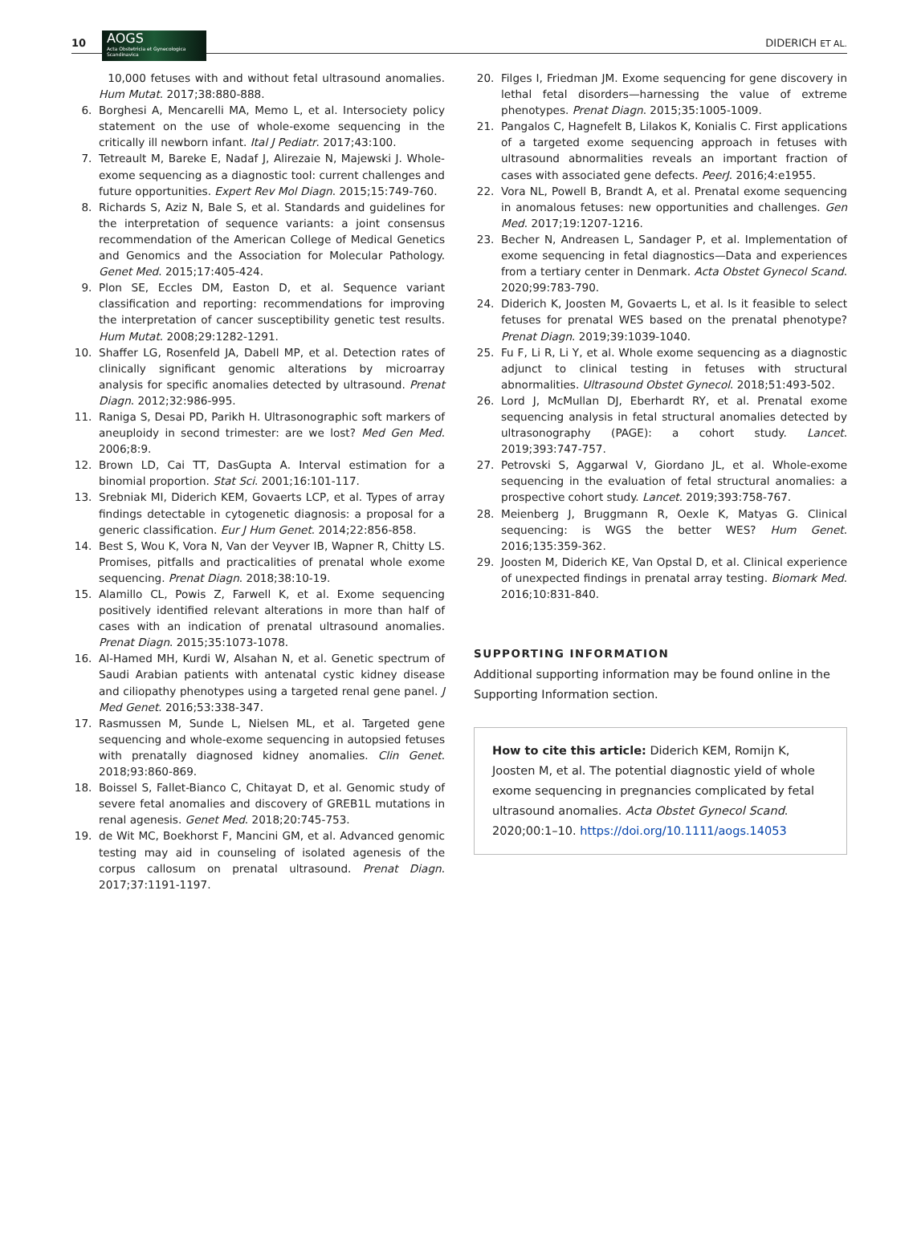10
AOGS
Acta Obstetricia et Gynecologica Scandinavica
DIDERICH ET AL.
10,000 fetuses with and without fetal ultrasound anomalies. Hum Mutat. 2017;38:880-888.
6. Borghesi A, Mencarelli MA, Memo L, et al. Intersociety policy statement on the use of whole-exome sequencing in the critically ill newborn infant. Ital J Pediatr. 2017;43:100.
7. Tetreault M, Bareke E, Nadaf J, Alirezaie N, Majewski J. Whole-exome sequencing as a diagnostic tool: current challenges and future opportunities. Expert Rev Mol Diagn. 2015;15:749-760.
8. Richards S, Aziz N, Bale S, et al. Standards and guidelines for the interpretation of sequence variants: a joint consensus recommendation of the American College of Medical Genetics and Genomics and the Association for Molecular Pathology. Genet Med. 2015;17:405-424.
9. Plon SE, Eccles DM, Easton D, et al. Sequence variant classification and reporting: recommendations for improving the interpretation of cancer susceptibility genetic test results. Hum Mutat. 2008;29:1282-1291.
10. Shaffer LG, Rosenfeld JA, Dabell MP, et al. Detection rates of clinically significant genomic alterations by microarray analysis for specific anomalies detected by ultrasound. Prenat Diagn. 2012;32:986-995.
11. Raniga S, Desai PD, Parikh H. Ultrasonographic soft markers of aneuploidy in second trimester: are we lost? Med Gen Med. 2006;8:9.
12. Brown LD, Cai TT, DasGupta A. Interval estimation for a binomial proportion. Stat Sci. 2001;16:101-117.
13. Srebniak MI, Diderich KEM, Govaerts LCP, et al. Types of array findings detectable in cytogenetic diagnosis: a proposal for a generic classification. Eur J Hum Genet. 2014;22:856-858.
14. Best S, Wou K, Vora N, Van der Veyver IB, Wapner R, Chitty LS. Promises, pitfalls and practicalities of prenatal whole exome sequencing. Prenat Diagn. 2018;38:10-19.
15. Alamillo CL, Powis Z, Farwell K, et al. Exome sequencing positively identified relevant alterations in more than half of cases with an indication of prenatal ultrasound anomalies. Prenat Diagn. 2015;35:1073-1078.
16. Al-Hamed MH, Kurdi W, Alsahan N, et al. Genetic spectrum of Saudi Arabian patients with antenatal cystic kidney disease and ciliopathy phenotypes using a targeted renal gene panel. J Med Genet. 2016;53:338-347.
17. Rasmussen M, Sunde L, Nielsen ML, et al. Targeted gene sequencing and whole-exome sequencing in autopsied fetuses with prenatally diagnosed kidney anomalies. Clin Genet. 2018;93:860-869.
18. Boissel S, Fallet-Bianco C, Chitayat D, et al. Genomic study of severe fetal anomalies and discovery of GREB1L mutations in renal agenesis. Genet Med. 2018;20:745-753.
19. de Wit MC, Boekhorst F, Mancini GM, et al. Advanced genomic testing may aid in counseling of isolated agenesis of the corpus callosum on prenatal ultrasound. Prenat Diagn. 2017;37:1191-1197.
20. Filges I, Friedman JM. Exome sequencing for gene discovery in lethal fetal disorders—harnessing the value of extreme phenotypes. Prenat Diagn. 2015;35:1005-1009.
21. Pangalos C, Hagnefelt B, Lilakos K, Konialis C. First applications of a targeted exome sequencing approach in fetuses with ultrasound abnormalities reveals an important fraction of cases with associated gene defects. PeerJ. 2016;4:e1955.
22. Vora NL, Powell B, Brandt A, et al. Prenatal exome sequencing in anomalous fetuses: new opportunities and challenges. Gen Med. 2017;19:1207-1216.
23. Becher N, Andreasen L, Sandager P, et al. Implementation of exome sequencing in fetal diagnostics—Data and experiences from a tertiary center in Denmark. Acta Obstet Gynecol Scand. 2020;99:783-790.
24. Diderich K, Joosten M, Govaerts L, et al. Is it feasible to select fetuses for prenatal WES based on the prenatal phenotype? Prenat Diagn. 2019;39:1039-1040.
25. Fu F, Li R, Li Y, et al. Whole exome sequencing as a diagnostic adjunct to clinical testing in fetuses with structural abnormalities. Ultrasound Obstet Gynecol. 2018;51:493-502.
26. Lord J, McMullan DJ, Eberhardt RY, et al. Prenatal exome sequencing analysis in fetal structural anomalies detected by ultrasonography (PAGE): a cohort study. Lancet. 2019;393:747-757.
27. Petrovski S, Aggarwal V, Giordano JL, et al. Whole-exome sequencing in the evaluation of fetal structural anomalies: a prospective cohort study. Lancet. 2019;393:758-767.
28. Meienberg J, Bruggmann R, Oexle K, Matyas G. Clinical sequencing: is WGS the better WES? Hum Genet. 2016;135:359-362.
29. Joosten M, Diderich KE, Van Opstal D, et al. Clinical experience of unexpected findings in prenatal array testing. Biomark Med. 2016;10:831-840.
SUPPORTING INFORMATION
Additional supporting information may be found online in the Supporting Information section.
How to cite this article: Diderich KEM, Romijn K, Joosten M, et al. The potential diagnostic yield of whole exome sequencing in pregnancies complicated by fetal ultrasound anomalies. Acta Obstet Gynecol Scand. 2020;00:1–10. https://doi.org/10.1111/aogs.14053